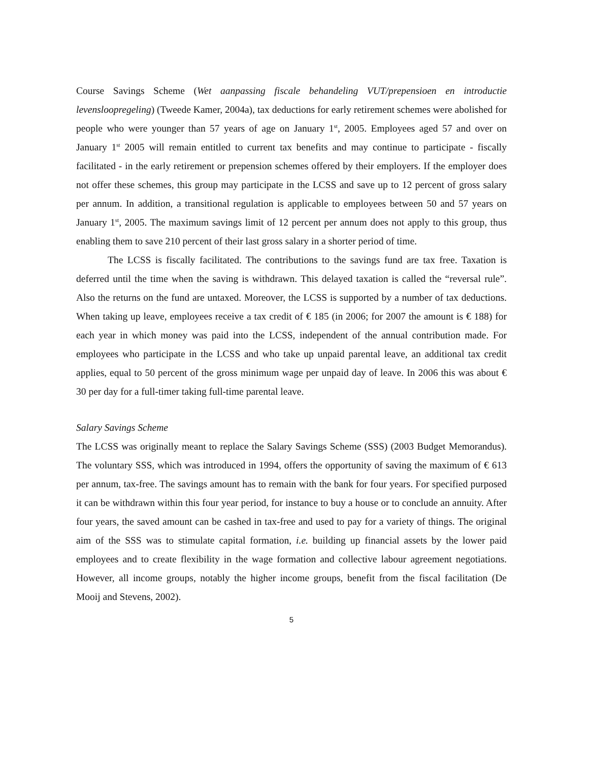Course Savings Scheme (Wet aanpassing fiscale behandeling VUT/prepensioen en introductie levensloopregeling) (Tweede Kamer, 2004a), tax deductions for early retirement schemes were abolished for people who were younger than 57 years of age on January 1<sup>st</sup>, 2005. Employees aged 57 and over on January 1<sup>st</sup> 2005 will remain entitled to current tax benefits and may continue to participate - fiscally facilitated - in the early retirement or prepension schemes offered by their employers. If the employer does not offer these schemes, this group may participate in the LCSS and save up to 12 percent of gross salary per annum. In addition, a transitional regulation is applicable to employees between 50 and 57 years on January 1<sup>st</sup>, 2005. The maximum savings limit of 12 percent per annum does not apply to this group, thus enabling them to save 210 percent of their last gross salary in a shorter period of time.
The LCSS is fiscally facilitated. The contributions to the savings fund are tax free. Taxation is deferred until the time when the saving is withdrawn. This delayed taxation is called the “reversal rule”. Also the returns on the fund are untaxed. Moreover, the LCSS is supported by a number of tax deductions. When taking up leave, employees receive a tax credit of € 185 (in 2006; for 2007 the amount is € 188) for each year in which money was paid into the LCSS, independent of the annual contribution made. For employees who participate in the LCSS and who take up unpaid parental leave, an additional tax credit applies, equal to 50 percent of the gross minimum wage per unpaid day of leave. In 2006 this was about € 30 per day for a full-timer taking full-time parental leave.
Salary Savings Scheme
The LCSS was originally meant to replace the Salary Savings Scheme (SSS) (2003 Budget Memorandus). The voluntary SSS, which was introduced in 1994, offers the opportunity of saving the maximum of € 613 per annum, tax-free. The savings amount has to remain with the bank for four years. For specified purposed it can be withdrawn within this four year period, for instance to buy a house or to conclude an annuity. After four years, the saved amount can be cashed in tax-free and used to pay for a variety of things. The original aim of the SSS was to stimulate capital formation, i.e. building up financial assets by the lower paid employees and to create flexibility in the wage formation and collective labour agreement negotiations. However, all income groups, notably the higher income groups, benefit from the fiscal facilitation (De Mooij and Stevens, 2002).
5